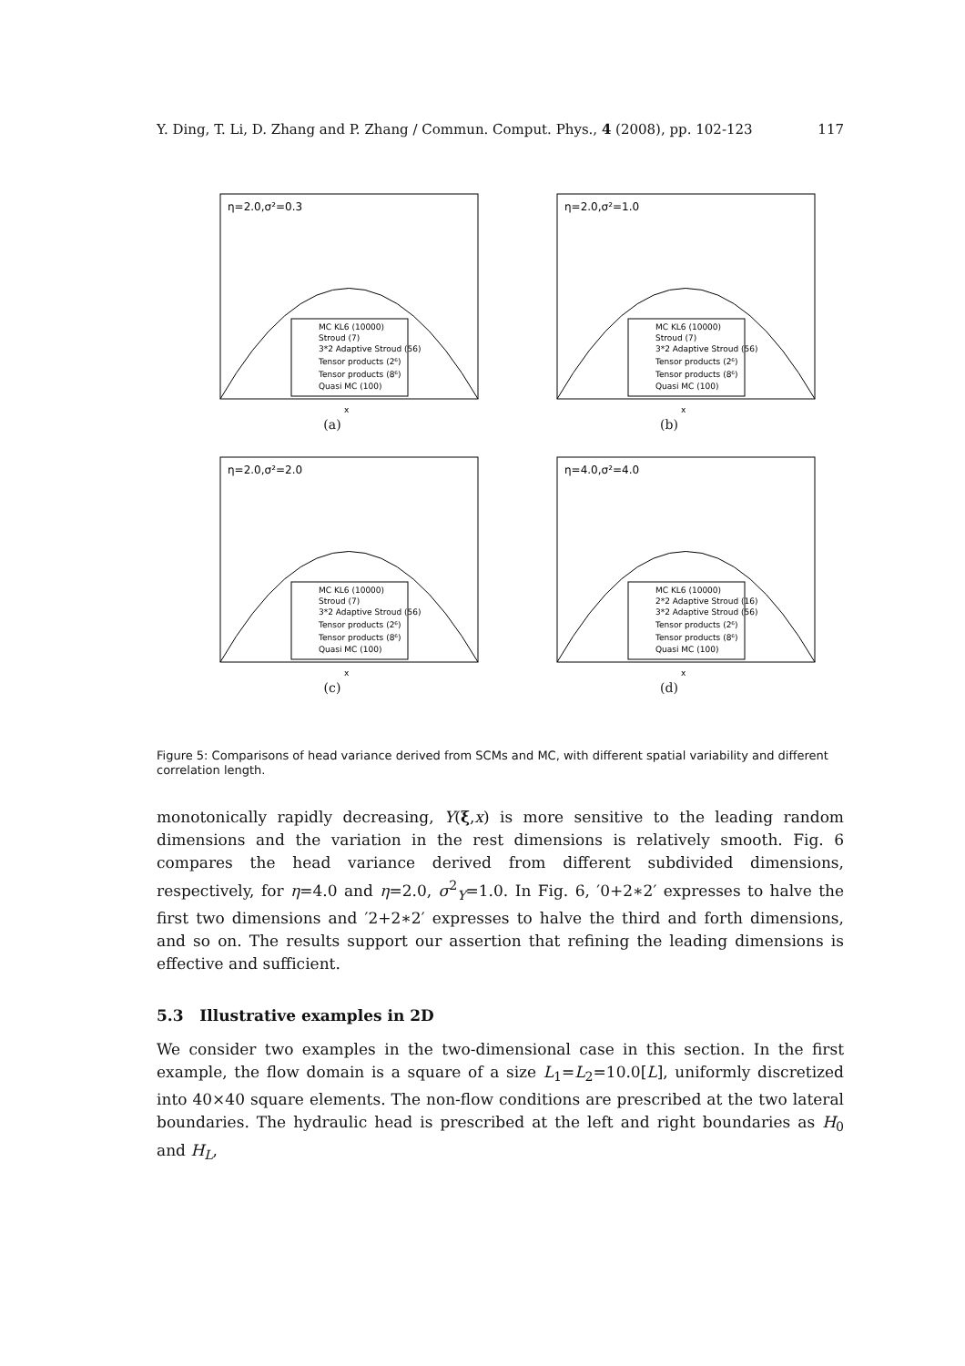Y. Ding, T. Li, D. Zhang and P. Zhang / Commun. Comput. Phys., 4 (2008), pp. 102-123 117
η=2.0,σ²=0.3
MC KL6 (10000)
Stroud (7)
3*2 Adaptive Stroud (56)
Tensor products (2⁶)
Tensor products (8⁶)
Quasi MC (100)
x
(a)
η=2.0,σ²=1.0
MC KL6 (10000)
Stroud (7)
3*2 Adaptive Stroud (56)
Tensor products (2⁶)
Tensor products (8⁶)
Quasi MC (100)
x
(b)
η=2.0,σ²=2.0
MC KL6 (10000)
Stroud (7)
3*2 Adaptive Stroud (56)
Tensor products (2⁶)
Tensor products (8⁶)
Quasi MC (100)
x
(c)
η=4.0,σ²=4.0
MC KL6 (10000)
2*2 Adaptive Stroud (16)
3*2 Adaptive Stroud (56)
Tensor products (2⁶)
Tensor products (8⁶)
Quasi MC (100)
x
(d)
Figure 5: Comparisons of head variance derived from SCMs and MC, with different spatial variability and different correlation length.
monotonically rapidly decreasing, Y(ξ,x) is more sensitive to the leading random dimensions and the variation in the rest dimensions is relatively smooth. Fig. 6 compares the head variance derived from different subdivided dimensions, respectively, for η=4.0 and η=2.0, σ<sup>2</sup><sub>Y</sub>=1.0. In Fig. 6, ′0+2∗2′ expresses to halve the first two dimensions and ′2+2∗2′ expresses to halve the third and forth dimensions, and so on. The results support our assertion that refining the leading dimensions is effective and sufficient.
5.3 Illustrative examples in 2D
We consider two examples in the two-dimensional case in this section. In the first example, the flow domain is a square of a size L<sub>1</sub>=L<sub>2</sub>=10.0[L], uniformly discretized into 40×40 square elements. The non-flow conditions are prescribed at the two lateral boundaries. The hydraulic head is prescribed at the left and right boundaries as H<sub>0</sub> and H<sub>L</sub>,